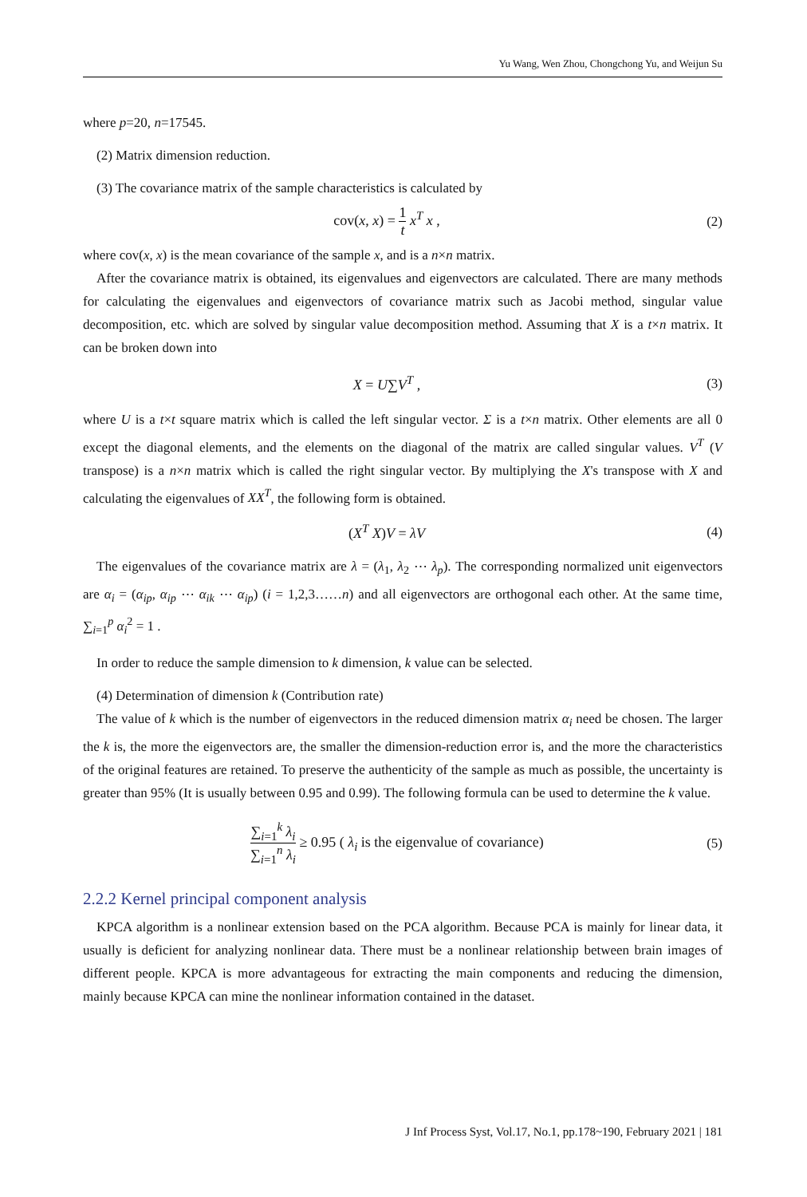Yu Wang, Wen Zhou, Chongchong Yu, and Weijun Su
where p=20, n=17545.
(2) Matrix dimension reduction.
(3) The covariance matrix of the sample characteristics is calculated by
cov(x, x) = 1 t x<sup>T</sup> x , (2)
where cov(x, x) is the mean covariance of the sample x, and is a n×n matrix.
After the covariance matrix is obtained, its eigenvalues and eigenvectors are calculated. There are many methods for calculating the eigenvalues and eigenvectors of covariance matrix such as Jacobi method, singular value decomposition, etc. which are solved by singular value decomposition method. Assuming that X is a t×n matrix. It can be broken down into
X = U∑V<sup>T</sup> , (3)
where U is a t×t square matrix which is called the left singular vector. Σ is a t×n matrix. Other elements are all 0 except the diagonal elements, and the elements on the diagonal of the matrix are called singular values. V<sup>T</sup> (V transpose) is a n×n matrix which is called the right singular vector. By multiplying the X's transpose with X and calculating the eigenvalues of XX<sup>T</sup>, the following form is obtained.
(X<sup>T</sup> X)V = λV (4)
The eigenvalues of the covariance matrix are λ = (λ<sub>1</sub>, λ<sub>2</sub> ⋯ λ<sub>p</sub>). The corresponding normalized unit eigenvectors are α<sub>i</sub> = (α<sub>ip</sub>, α<sub>ip</sub> ⋯ α<sub>ik</sub> ⋯ α<sub>ip</sub>) (i = 1,2,3……n) and all eigenvectors are orthogonal each other. At the same time, ∑<sub>i=1</sub><sup>p</sup> α<sub>i</sub><sup>2</sup> = 1 .
In order to reduce the sample dimension to k dimension, k value can be selected.
(4) Determination of dimension k (Contribution rate)
The value of k which is the number of eigenvectors in the reduced dimension matrix α<sub>i</sub> need be chosen. The larger the k is, the more the eigenvectors are, the smaller the dimension-reduction error is, and the more the characteristics of the original features are retained. To preserve the authenticity of the sample as much as possible, the uncertainty is greater than 95% (It is usually between 0.95 and 0.99). The following formula can be used to determine the k value.
∑<sub>i=1</sub><sup>k</sup> λ<sub>i</sub> ∑<sub>i=1</sub><sup>n</sup> λ<sub>i</sub> ≥ 0.95 ( λ<sub>i</sub> is the eigenvalue of covariance)
(5)
2.2.2 Kernel principal component analysis
KPCA algorithm is a nonlinear extension based on the PCA algorithm. Because PCA is mainly for linear data, it usually is deficient for analyzing nonlinear data. There must be a nonlinear relationship between brain images of different people. KPCA is more advantageous for extracting the main components and reducing the dimension, mainly because KPCA can mine the nonlinear information contained in the dataset.
J Inf Process Syst, Vol.17, No.1, pp.178~190, February 2021 | 181